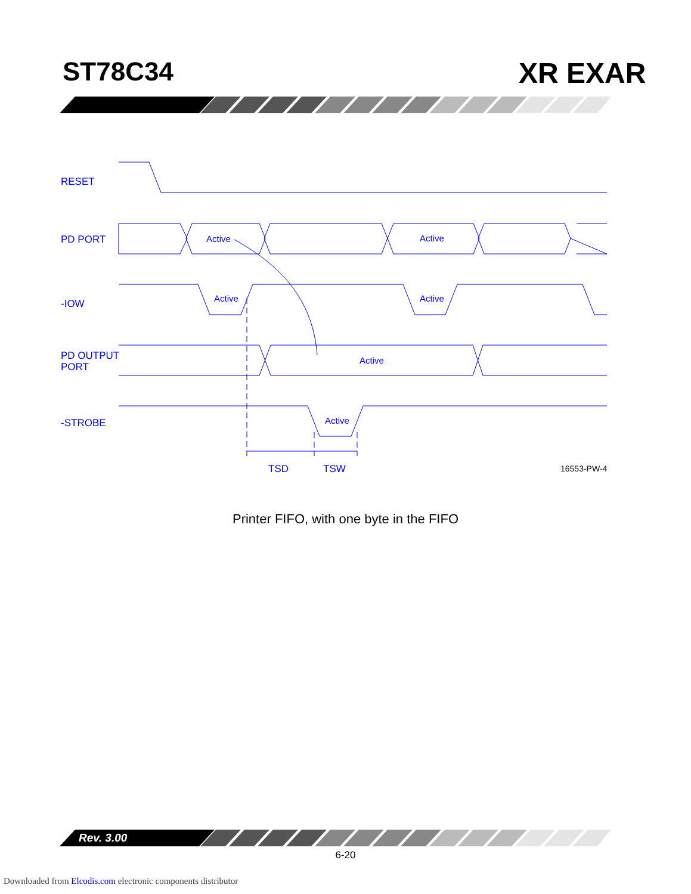ST78C34 XR EXAR
RESET
PD PORT
-IOW
PD OUTPUT
PORT
-STROBE
TSD
TSW
Active
Active
Active
Active
Active
Active
16553-PW-4
Printer FIFO, with one byte in the FIFO
Rev. 3.00
6-20
Downloaded from Elcodis.com electronic components distributor